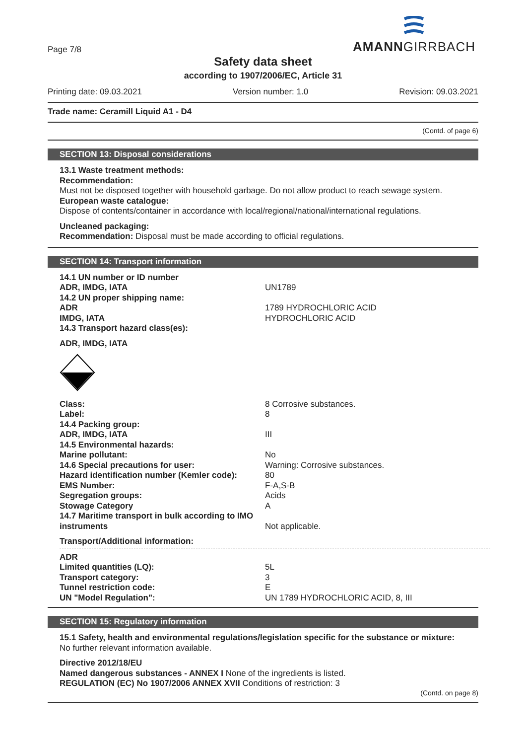Page 7/8
AMANNGIRRBACH
Safety data sheet
according to 1907/2006/EC, Article 31
Printing date: 09.03.2021 Version number: 1.0 Revision: 09.03.2021
Trade name: Ceramill Liquid A1 - D4
(Contd. of page 6)
SECTION 13: Disposal considerations
13.1 Waste treatment methods:
Recommendation:
Must not be disposed together with household garbage. Do not allow product to reach sewage system.
European waste catalogue:
Dispose of contents/container in accordance with local/regional/national/international regulations.
Uncleaned packaging:
Recommendation: Disposal must be made according to official regulations.
SECTION 14: Transport information
| 14.1 UN number or ID number | |
| ADR, IMDG, IATA | UN1789 |
| 14.2 UN proper shipping name: | |
| ADR | 1789 HYDROCHLORIC ACID |
| IMDG, IATA | HYDROCHLORIC ACID |
| 14.3 Transport hazard class(es): | |
| ADR, IMDG, IATA | |
| Class: | 8 Corrosive substances. |
| Label: | 8 |
| 14.4 Packing group: | |
| ADR, IMDG, IATA | III |
| 14.5 Environmental hazards: | |
| Marine pollutant: | No |
| 14.6 Special precautions for user: | Warning: Corrosive substances. |
| Hazard identification number (Kemler code): | 80 |
| EMS Number: | F-A,S-B |
| Segregation groups: | Acids |
| Stowage Category | A |
| 14.7 Maritime transport in bulk according to IMO instruments | Not applicable. |
| Transport/Additional information: | |
| ADR | |
| Limited quantities (LQ): | 5L |
| Transport category: | 3 |
| Tunnel restriction code: | E |
| UN "Model Regulation": | UN 1789 HYDROCHLORIC ACID, 8, III |
SECTION 15: Regulatory information
15.1 Safety, health and environmental regulations/legislation specific for the substance or mixture:
No further relevant information available.
Directive 2012/18/EU
Named dangerous substances - ANNEX I None of the ingredients is listed.
REGULATION (EC) No 1907/2006 ANNEX XVII Conditions of restriction: 3
(Contd. on page 8)